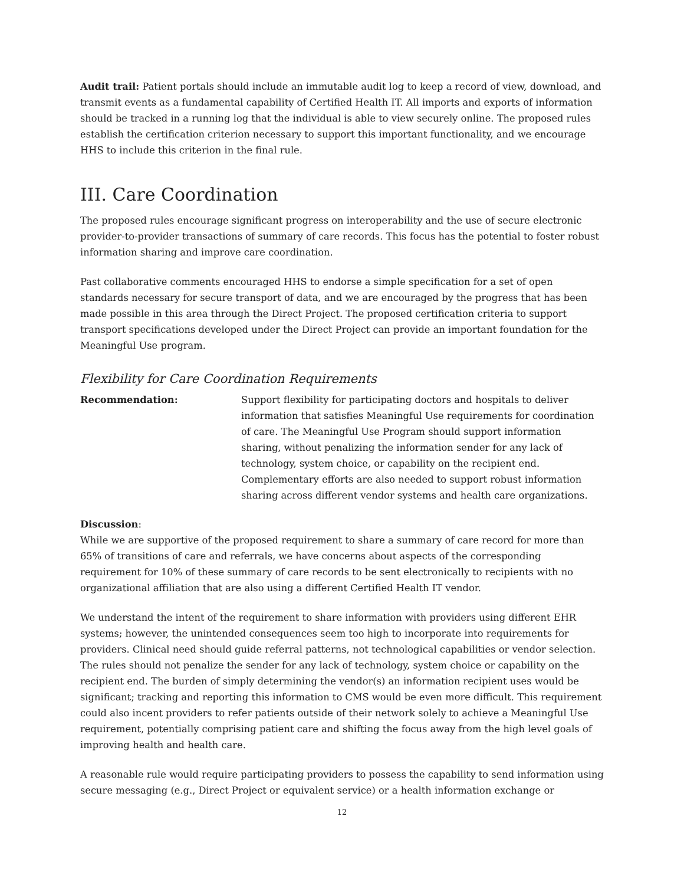Audit trail: Patient portals should include an immutable audit log to keep a record of view, download, and transmit events as a fundamental capability of Certified Health IT. All imports and exports of information should be tracked in a running log that the individual is able to view securely online. The proposed rules establish the certification criterion necessary to support this important functionality, and we encourage HHS to include this criterion in the final rule.
III. Care Coordination
The proposed rules encourage significant progress on interoperability and the use of secure electronic provider-to-provider transactions of summary of care records. This focus has the potential to foster robust information sharing and improve care coordination.
Past collaborative comments encouraged HHS to endorse a simple specification for a set of open standards necessary for secure transport of data, and we are encouraged by the progress that has been made possible in this area through the Direct Project. The proposed certification criteria to support transport specifications developed under the Direct Project can provide an important foundation for the Meaningful Use program.
Flexibility for Care Coordination Requirements
Recommendation: Support flexibility for participating doctors and hospitals to deliver information that satisfies Meaningful Use requirements for coordination of care. The Meaningful Use Program should support information sharing, without penalizing the information sender for any lack of technology, system choice, or capability on the recipient end. Complementary efforts are also needed to support robust information sharing across different vendor systems and health care organizations.
Discussion:
While we are supportive of the proposed requirement to share a summary of care record for more than 65% of transitions of care and referrals, we have concerns about aspects of the corresponding requirement for 10% of these summary of care records to be sent electronically to recipients with no organizational affiliation that are also using a different Certified Health IT vendor.
We understand the intent of the requirement to share information with providers using different EHR systems; however, the unintended consequences seem too high to incorporate into requirements for providers. Clinical need should guide referral patterns, not technological capabilities or vendor selection. The rules should not penalize the sender for any lack of technology, system choice or capability on the recipient end. The burden of simply determining the vendor(s) an information recipient uses would be significant; tracking and reporting this information to CMS would be even more difficult. This requirement could also incent providers to refer patients outside of their network solely to achieve a Meaningful Use requirement, potentially comprising patient care and shifting the focus away from the high level goals of improving health and health care.
A reasonable rule would require participating providers to possess the capability to send information using secure messaging (e.g., Direct Project or equivalent service) or a health information exchange or
12